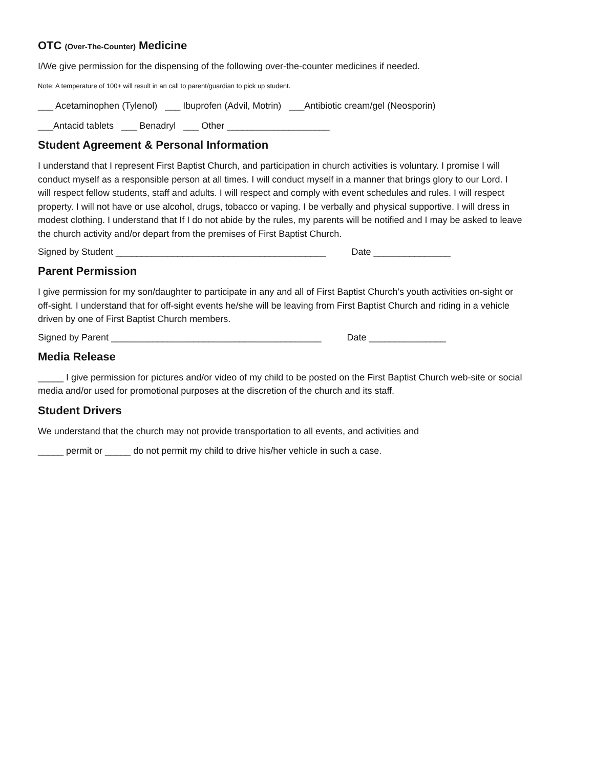OTC (Over-The-Counter) Medicine
I/We give permission for the dispensing of the following over-the-counter medicines if needed.
Note: A temperature of 100+ will result in an call to parent/guardian to pick up student.
___ Acetaminophen (Tylenol) ___ Ibuprofen (Advil, Motrin) ___Antibiotic cream/gel (Neosporin)
___Antacid tablets ___ Benadryl ___ Other ____________________
Student Agreement & Personal Information
I understand that I represent First Baptist Church, and participation in church activities is voluntary. I promise I will conduct myself as a responsible person at all times. I will conduct myself in a manner that brings glory to our Lord. I will respect fellow students, staff and adults. I will respect and comply with event schedules and rules. I will respect property. I will not have or use alcohol, drugs, tobacco or vaping. I be verbally and physical supportive. I will dress in modest clothing. I understand that If I do not abide by the rules, my parents will be notified and I may be asked to leave the church activity and/or depart from the premises of First Baptist Church.
Signed by Student _________________________________________ Date _______________
Parent Permission
I give permission for my son/daughter to participate in any and all of First Baptist Church’s youth activities on-sight or off-sight. I understand that for off-sight events he/she will be leaving from First Baptist Church and riding in a vehicle driven by one of First Baptist Church members.
Signed by Parent _________________________________________ Date _______________
Media Release
_____ I give permission for pictures and/or video of my child to be posted on the First Baptist Church web-site or social media and/or used for promotional purposes at the discretion of the church and its staff.
Student Drivers
We understand that the church may not provide transportation to all events, and activities and
_____ permit or _____ do not permit my child to drive his/her vehicle in such a case.